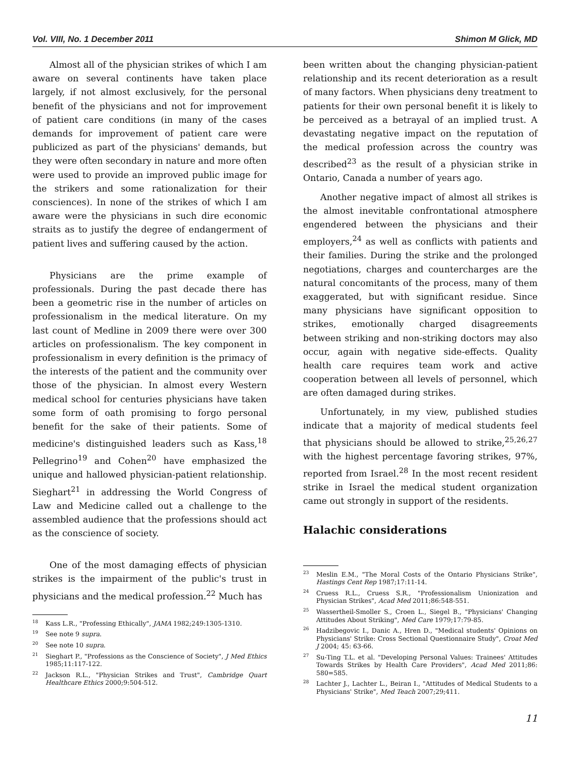Vol. VIII, No. 1 December 2011 Shimon M Glick, MD
Almost all of the physician strikes of which I am aware on several continents have taken place largely, if not almost exclusively, for the personal benefit of the physicians and not for improvement of patient care conditions (in many of the cases demands for improvement of patient care were publicized as part of the physicians' demands, but they were often secondary in nature and more often were used to provide an improved public image for the strikers and some rationalization for their consciences). In none of the strikes of which I am aware were the physicians in such dire economic straits as to justify the degree of endangerment of patient lives and suffering caused by the action.
Physicians are the prime example of professionals. During the past decade there has been a geometric rise in the number of articles on professionalism in the medical literature. On my last count of Medline in 2009 there were over 300 articles on professionalism. The key component in professionalism in every definition is the primacy of the interests of the patient and the community over those of the physician. In almost every Western medical school for centuries physicians have taken some form of oath promising to forgo personal benefit for the sake of their patients. Some of medicine's distinguished leaders such as Kass,<sup>18</sup> Pellegrino<sup>19</sup> and Cohen<sup>20</sup> have emphasized the unique and hallowed physician-patient relationship. Sieghart<sup>21</sup> in addressing the World Congress of Law and Medicine called out a challenge to the assembled audience that the professions should act as the conscience of society.
One of the most damaging effects of physician strikes is the impairment of the public's trust in physicians and the medical profession.<sup>22</sup> Much has
<sup>18</sup> Kass L.R., "Professing Ethically", JAMA 1982;249:1305-1310.
<sup>19</sup> See note 9 supra.
<sup>20</sup> See note 10 supra.
<sup>21</sup> Sieghart P., "Professions as the Conscience of Society", J Med Ethics 1985;11:117-122.
<sup>22</sup> Jackson R.L., "Physician Strikes and Trust", Cambridge Quart Healthcare Ethics 2000;9:504-512.
been written about the changing physician-patient relationship and its recent deterioration as a result of many factors. When physicians deny treatment to patients for their own personal benefit it is likely to be perceived as a betrayal of an implied trust. A devastating negative impact on the reputation of the medical profession across the country was described<sup>23</sup> as the result of a physician strike in Ontario, Canada a number of years ago.
Another negative impact of almost all strikes is the almost inevitable confrontational atmosphere engendered between the physicians and their employers,<sup>24</sup> as well as conflicts with patients and their families. During the strike and the prolonged negotiations, charges and countercharges are the natural concomitants of the process, many of them exaggerated, but with significant residue. Since many physicians have significant opposition to strikes, emotionally charged disagreements between striking and non-striking doctors may also occur, again with negative side-effects. Quality health care requires team work and active cooperation between all levels of personnel, which are often damaged during strikes.
Unfortunately, in my view, published studies indicate that a majority of medical students feel that physicians should be allowed to strike,<sup>25,26,27</sup> with the highest percentage favoring strikes, 97%, reported from Israel.<sup>28</sup> In the most recent resident strike in Israel the medical student organization came out strongly in support of the residents.
Halachic considerations
<sup>23</sup> Meslin E.M., "The Moral Costs of the Ontario Physicians Strike", Hastings Cent Rep 1987;17:11-14.
<sup>24</sup> Cruess R.L., Cruess S.R., "Professionalism Unionization and Physician Strikes", Acad Med 2011;86:548-551.
<sup>25</sup> Wassertheil-Smoller S., Croen L., Siegel B., "Physicians' Changing Attitudes About Striking", Med Care 1979;17:79-85.
<sup>26</sup> Hadzibegovic I., Danic A., Hren D., "Medical students' Opinions on Physicians' Strike: Cross Sectional Questionnaire Study", Croat Med J 2004; 45: 63-66.
<sup>27</sup> Su-Ting T.L. et al. "Developing Personal Values: Trainees' Attitudes Towards Strikes by Health Care Providers", Acad Med 2011;86: 580=585.
<sup>28</sup> Lachter J., Lachter L., Beiran I., "Attitudes of Medical Students to a Physicians' Strike", Med Teach 2007;29;411.
11